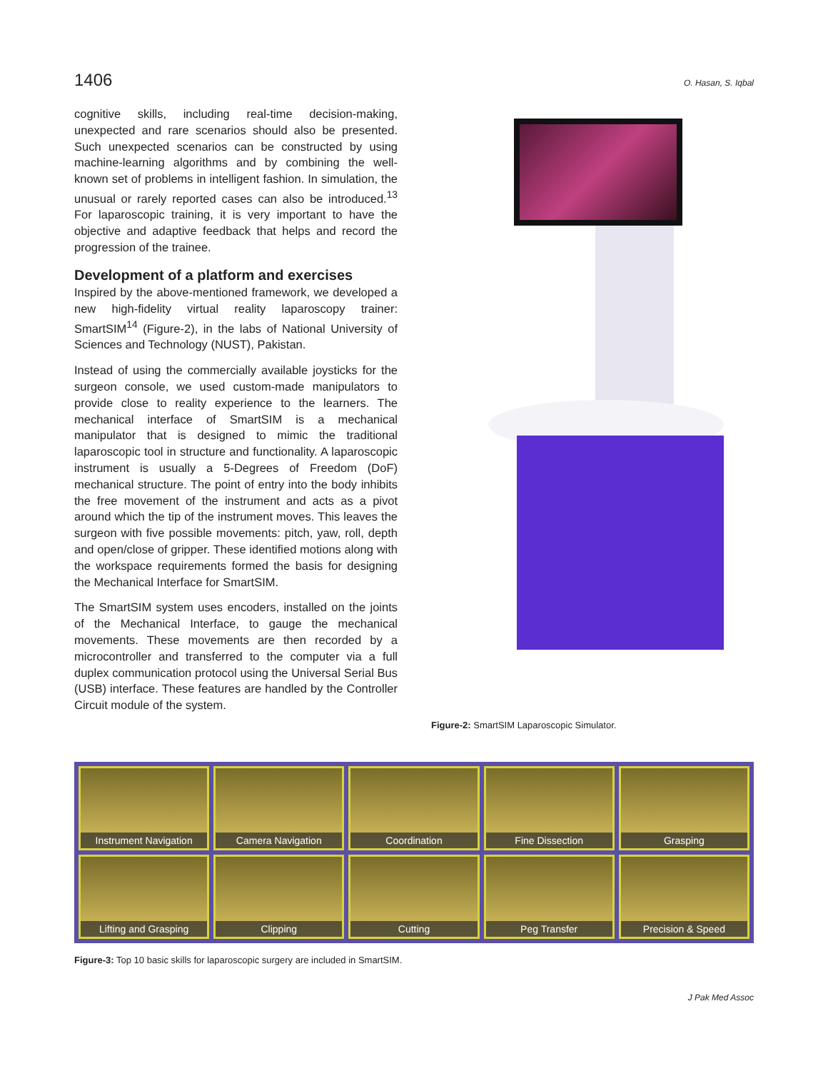1406 O. Hasan, S. Iqbal
cognitive skills, including real-time decision-making, unexpected and rare scenarios should also be presented. Such unexpected scenarios can be constructed by using machine-learning algorithms and by combining the well-known set of problems in intelligent fashion. In simulation, the unusual or rarely reported cases can also be introduced.<sup>13</sup> For laparoscopic training, it is very important to have the objective and adaptive feedback that helps and record the progression of the trainee.
Development of a platform and exercises
Inspired by the above-mentioned framework, we developed a new high-fidelity virtual reality laparoscopy trainer: SmartSIM<sup>14</sup> (Figure-2), in the labs of National University of Sciences and Technology (NUST), Pakistan.
Instead of using the commercially available joysticks for the surgeon console, we used custom-made manipulators to provide close to reality experience to the learners. The mechanical interface of SmartSIM is a mechanical manipulator that is designed to mimic the traditional laparoscopic tool in structure and functionality. A laparoscopic instrument is usually a 5-Degrees of Freedom (DoF) mechanical structure. The point of entry into the body inhibits the free movement of the instrument and acts as a pivot around which the tip of the instrument moves. This leaves the surgeon with five possible movements: pitch, yaw, roll, depth and open/close of gripper. These identified motions along with the workspace requirements formed the basis for designing the Mechanical Interface for SmartSIM.
The SmartSIM system uses encoders, installed on the joints of the Mechanical Interface, to gauge the mechanical movements. These movements are then recorded by a microcontroller and transferred to the computer via a full duplex communication protocol using the Universal Serial Bus (USB) interface. These features are handled by the Controller Circuit module of the system.
Figure-2: SmartSIM Laparoscopic Simulator.
Instrument Navigation
Camera Navigation
Coordination
Fine Dissection
Grasping
Lifting and Grasping
Clipping
Cutting
Peg Transfer
Precision & Speed
Figure-3: Top 10 basic skills for laparoscopic surgery are included in SmartSIM.
J Pak Med Assoc